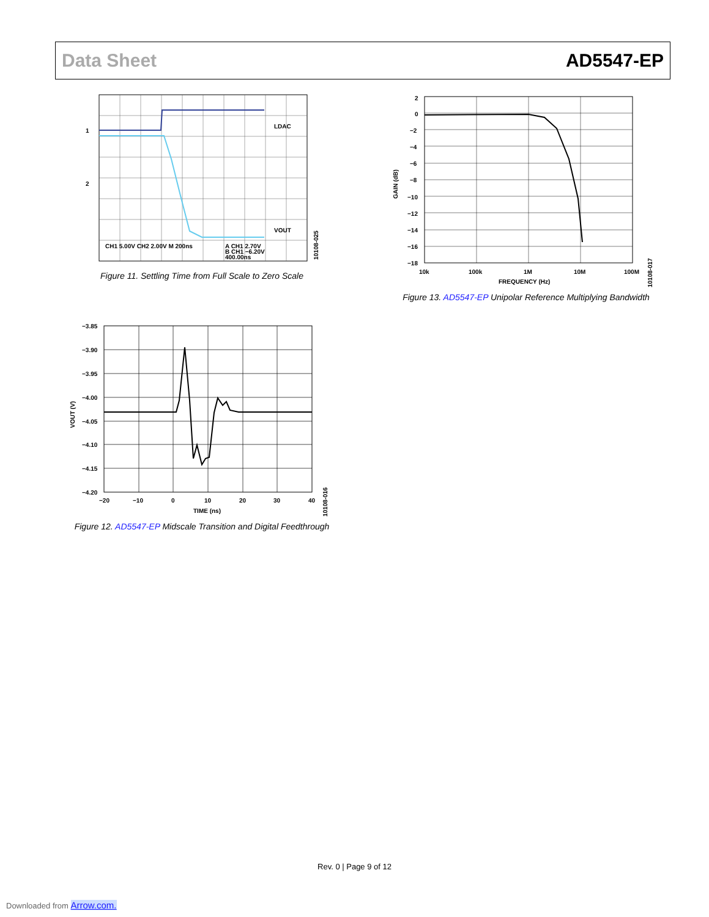Data Sheet AD5547-EP
LDAC
VOUT
1
2
CH1 5.00V CH2 2.00V M 200ns
A CH1 2.70V
B CH1 −6.20V
400.00ns
10108-025
Figure 11. Settling Time from Full Scale to Zero Scale
2
0
−2
−4
−6
−8
−10
−12
−14
−16
−18
10k
100k
1M
10M
100M
FREQUENCY (Hz)
GAIN (dB)
10108-017
Figure 13. AD5547-EP Unipolar Reference Multiplying Bandwidth
−3.85
−3.90
−3.95
−4.00
−4.05
−4.10
−4.15
−4.20
−20
−10
0
10
20
30
40
TIME (ns)
VOUT (V)
10108-016
Figure 12. AD5547-EP Midscale Transition and Digital Feedthrough
Rev. 0 | Page 9 of 12
Downloaded from Arrow.com.